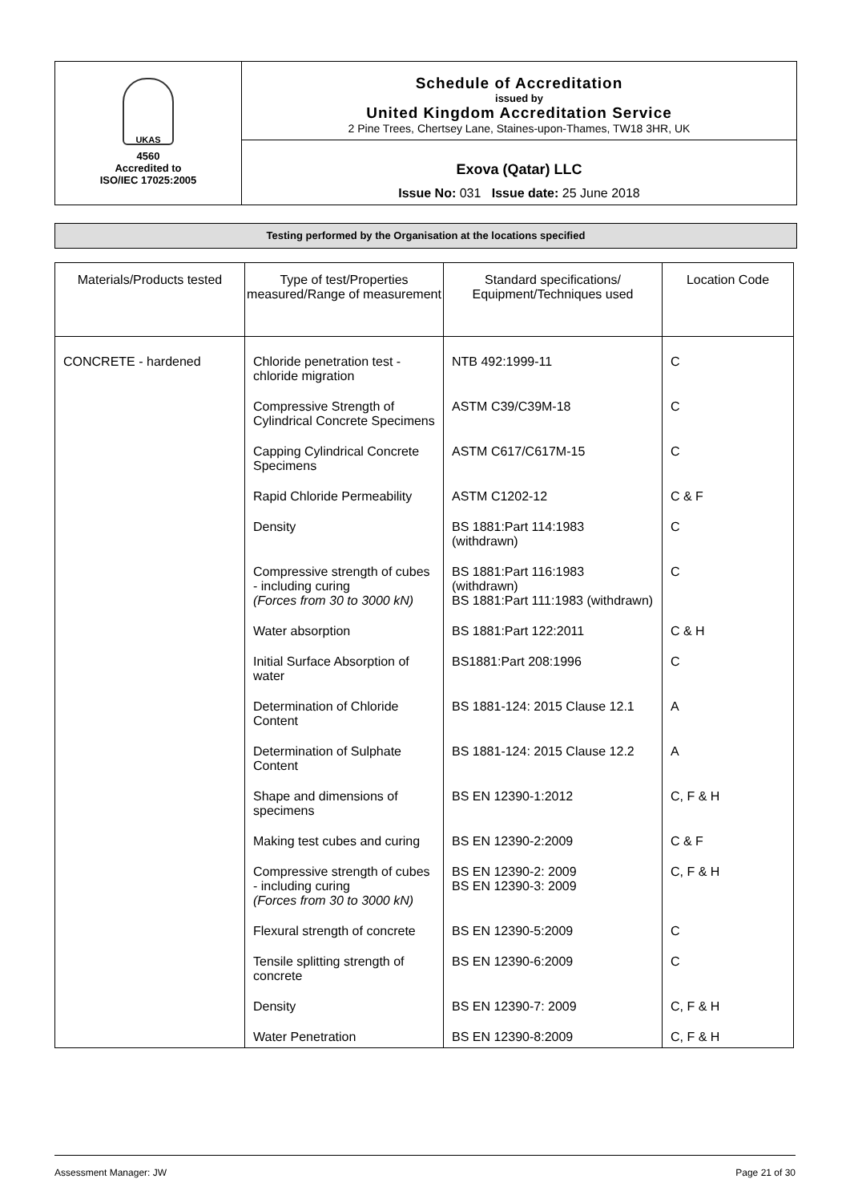UKAS
4560
Accredited to
ISO/IEC 17025:2005
Schedule of Accreditation
issued by
United Kingdom Accreditation Service
2 Pine Trees, Chertsey Lane, Staines-upon-Thames, TW18 3HR, UK
Exova (Qatar) LLC
Issue No: 031 Issue date: 25 June 2018
Testing performed by the Organisation at the locations specified
| Materials/Products tested | Type of test/Properties measured/Range of measurement | Standard specifications/ Equipment/Techniques used | Location Code |
| --- | --- | --- | --- |
| CONCRETE - hardened | Chloride penetration test - chloride migration | NTB 492:1999-11 | C |
| | Compressive Strength of Cylindrical Concrete Specimens | ASTM C39/C39M-18 | C |
| | Capping Cylindrical Concrete Specimens | ASTM C617/C617M-15 | C |
| | Rapid Chloride Permeability | ASTM C1202-12 | C & F |
| | Density | BS 1881:Part 114:1983 (withdrawn) | C |
| | Compressive strength of cubes - including curing (Forces from 30 to 3000 kN) | BS 1881:Part 116:1983 (withdrawn) BS 1881:Part 111:1983 (withdrawn) | C |
| | Water absorption | BS 1881:Part 122:2011 | C & H |
| | Initial Surface Absorption of water | BS1881:Part 208:1996 | C |
| | Determination of Chloride Content | BS 1881-124: 2015 Clause 12.1 | A |
| | Determination of Sulphate Content | BS 1881-124: 2015 Clause 12.2 | A |
| | Shape and dimensions of specimens | BS EN 12390-1:2012 | C, F & H |
| | Making test cubes and curing | BS EN 12390-2:2009 | C & F |
| | Compressive strength of cubes - including curing (Forces from 30 to 3000 kN) | BS EN 12390-2: 2009 BS EN 12390-3: 2009 | C, F & H |
| | Flexural strength of concrete | BS EN 12390-5:2009 | C |
| | Tensile splitting strength of concrete | BS EN 12390-6:2009 | C |
| | Density | BS EN 12390-7: 2009 | C, F & H |
| | Water Penetration | BS EN 12390-8:2009 | C, F & H |
Assessment Manager: JW Page 21 of 30